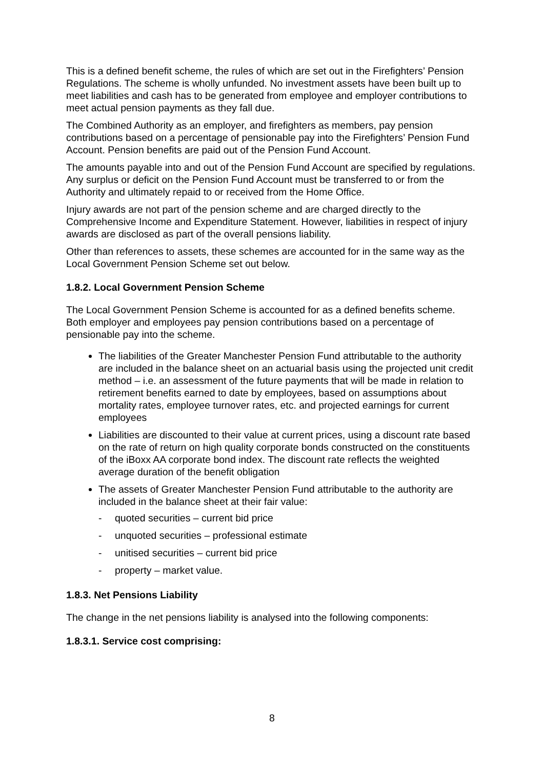This is a defined benefit scheme, the rules of which are set out in the Firefighters’ Pension Regulations. The scheme is wholly unfunded. No investment assets have been built up to meet liabilities and cash has to be generated from employee and employer contributions to meet actual pension payments as they fall due.
The Combined Authority as an employer, and firefighters as members, pay pension contributions based on a percentage of pensionable pay into the Firefighters’ Pension Fund Account. Pension benefits are paid out of the Pension Fund Account.
The amounts payable into and out of the Pension Fund Account are specified by regulations. Any surplus or deficit on the Pension Fund Account must be transferred to or from the Authority and ultimately repaid to or received from the Home Office.
Injury awards are not part of the pension scheme and are charged directly to the Comprehensive Income and Expenditure Statement. However, liabilities in respect of injury awards are disclosed as part of the overall pensions liability.
Other than references to assets, these schemes are accounted for in the same way as the Local Government Pension Scheme set out below.
1.8.2. Local Government Pension Scheme
The Local Government Pension Scheme is accounted for as a defined benefits scheme. Both employer and employees pay pension contributions based on a percentage of pensionable pay into the scheme.
The liabilities of the Greater Manchester Pension Fund attributable to the authority are included in the balance sheet on an actuarial basis using the projected unit credit method – i.e. an assessment of the future payments that will be made in relation to retirement benefits earned to date by employees, based on assumptions about mortality rates, employee turnover rates, etc. and projected earnings for current employees
Liabilities are discounted to their value at current prices, using a discount rate based on the rate of return on high quality corporate bonds constructed on the constituents of the iBoxx AA corporate bond index. The discount rate reflects the weighted average duration of the benefit obligation
The assets of Greater Manchester Pension Fund attributable to the authority are included in the balance sheet at their fair value:
- quoted securities – current bid price
- unquoted securities – professional estimate
- unitised securities – current bid price
- property – market value.
1.8.3. Net Pensions Liability
The change in the net pensions liability is analysed into the following components:
1.8.3.1. Service cost comprising:
8